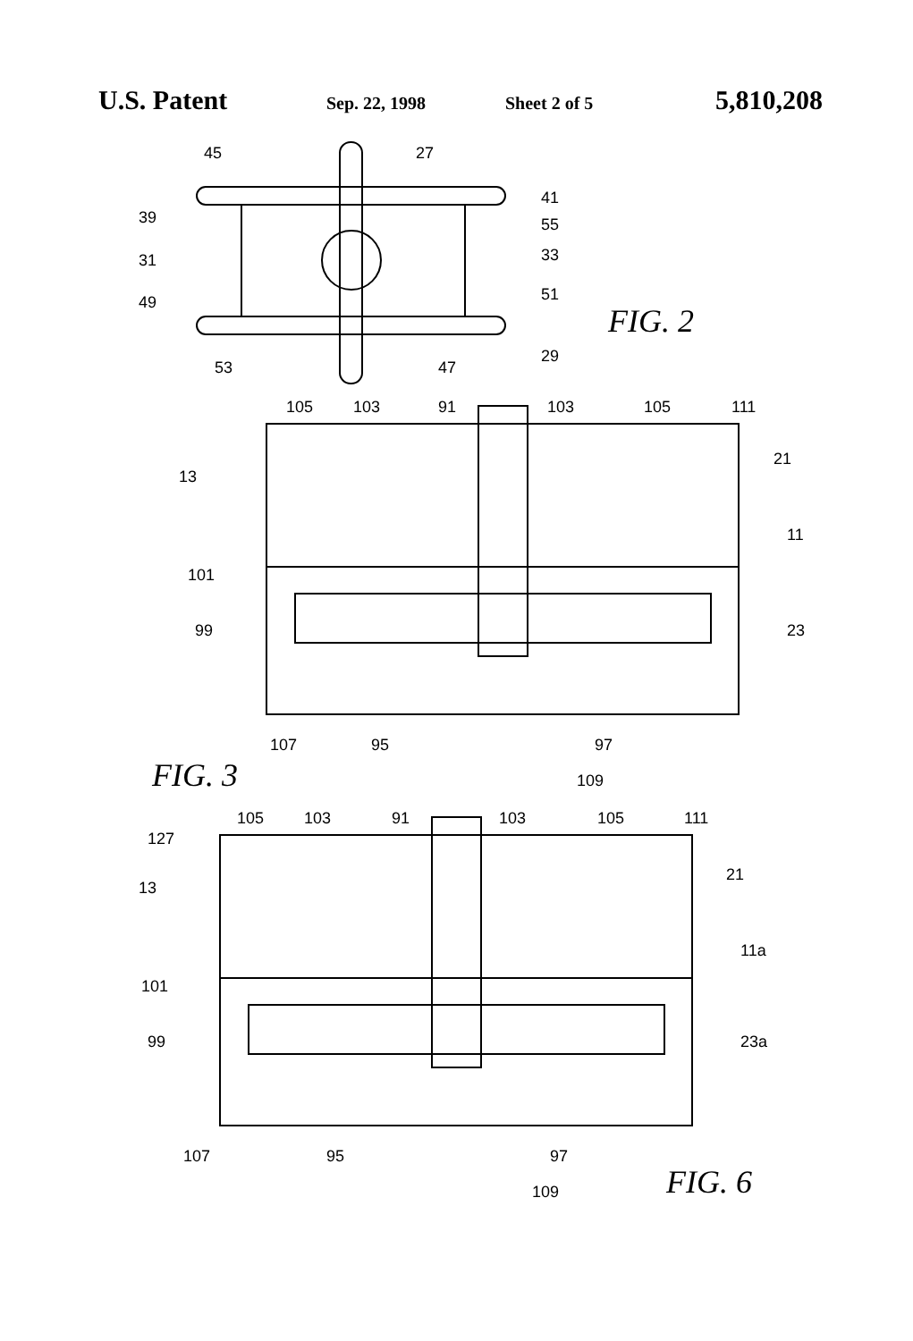U.S. Patent Sep. 22, 1998 Sheet 2 of 5 5,810,208
45
27
39
31
49
41
55
33
51
29
53
47
FIG. 2
105
103
91
103
105
111
13
21
11
101
99
23
107
95
97
109
FIG. 3
105
103
91
103
105
111
127
13
21
11a
101
99
23a
107
95
97
109
FIG. 6